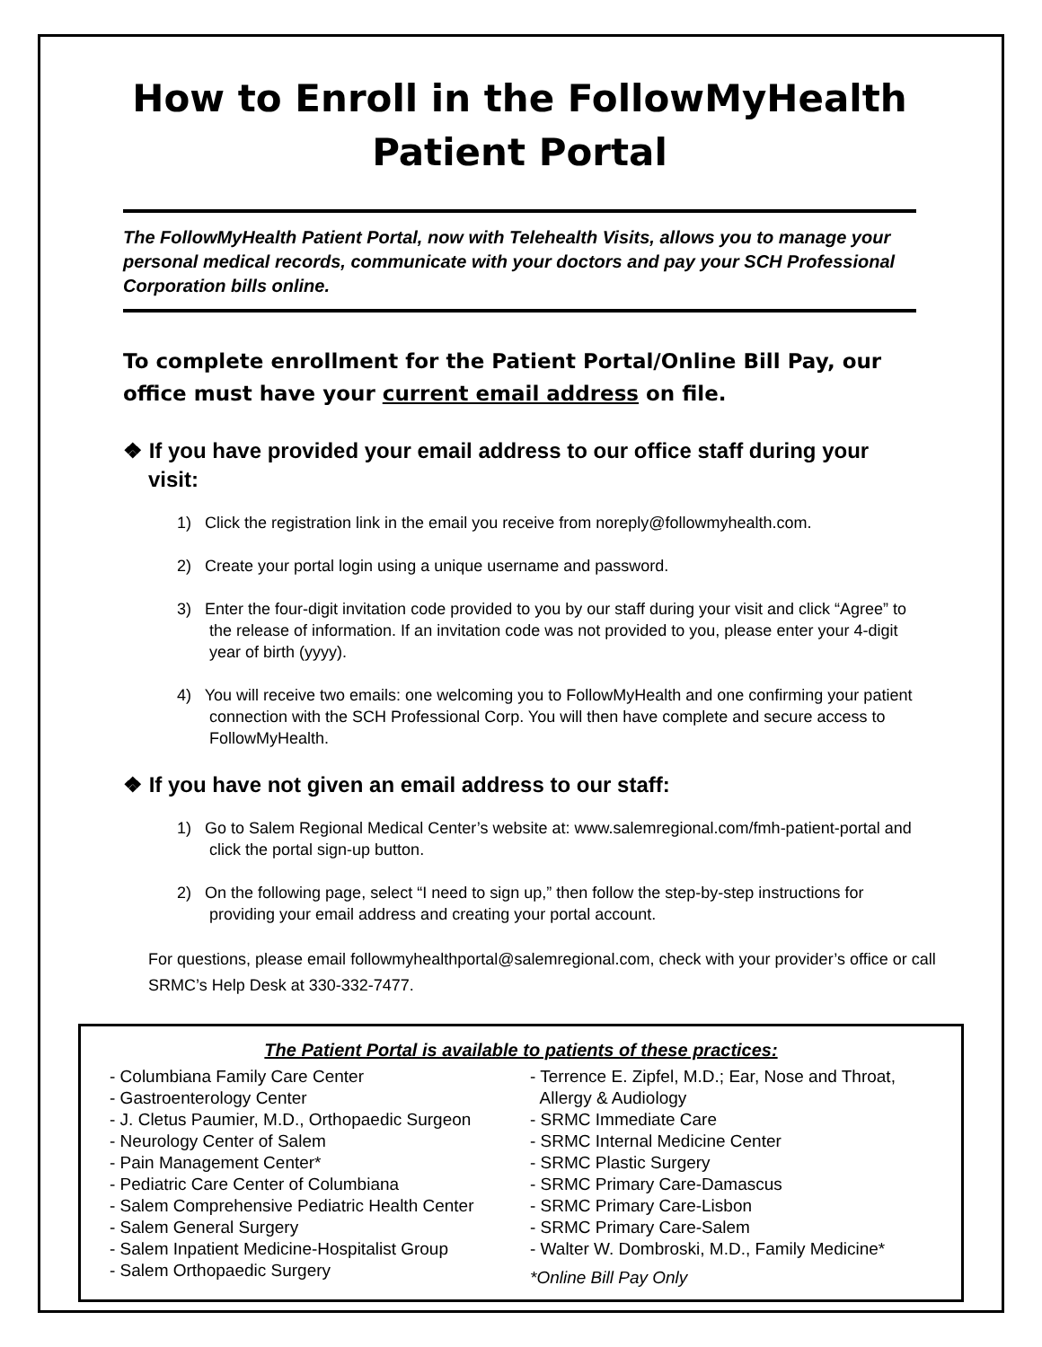How to Enroll in the FollowMyHealth
Patient Portal
The FollowMyHealth Patient Portal, now with Telehealth Visits, allows you to manage your personal medical records, communicate with your doctors and pay your SCH Professional Corporation bills online.
To complete enrollment for the Patient Portal/Online Bill Pay, our office must have your current email address on file.
❖ If you have provided your email address to our office staff during your visit:
1) Click the registration link in the email you receive from noreply@followmyhealth.com.
2) Create your portal login using a unique username and password.
3) Enter the four-digit invitation code provided to you by our staff during your visit and click “Agree” to the release of information. If an invitation code was not provided to you, please enter your 4-digit year of birth (yyyy).
4) You will receive two emails: one welcoming you to FollowMyHealth and one confirming your patient connection with the SCH Professional Corp. You will then have complete and secure access to FollowMyHealth.
❖ If you have not given an email address to our staff:
1) Go to Salem Regional Medical Center’s website at: www.salemregional.com/fmh-patient-portal and click the portal sign-up button.
2) On the following page, select “I need to sign up,” then follow the step-by-step instructions for providing your email address and creating your portal account.
For questions, please email followmyhealthportal@salemregional.com, check with your provider’s office or call SRMC’s Help Desk at 330-332-7477.
The Patient Portal is available to patients of these practices:
- Columbiana Family Care Center
- Gastroenterology Center
- J. Cletus Paumier, M.D., Orthopaedic Surgeon
- Neurology Center of Salem
- Pain Management Center*
- Pediatric Care Center of Columbiana
- Salem Comprehensive Pediatric Health Center
- Salem General Surgery
- Salem Inpatient Medicine-Hospitalist Group
- Salem Orthopaedic Surgery
- Terrence E. Zipfel, M.D.; Ear, Nose and Throat,
Allergy & Audiology
- SRMC Immediate Care
- SRMC Internal Medicine Center
- SRMC Plastic Surgery
- SRMC Primary Care-Damascus
- SRMC Primary Care-Lisbon
- SRMC Primary Care-Salem
- Walter W. Dombroski, M.D., Family Medicine*
*Online Bill Pay Only